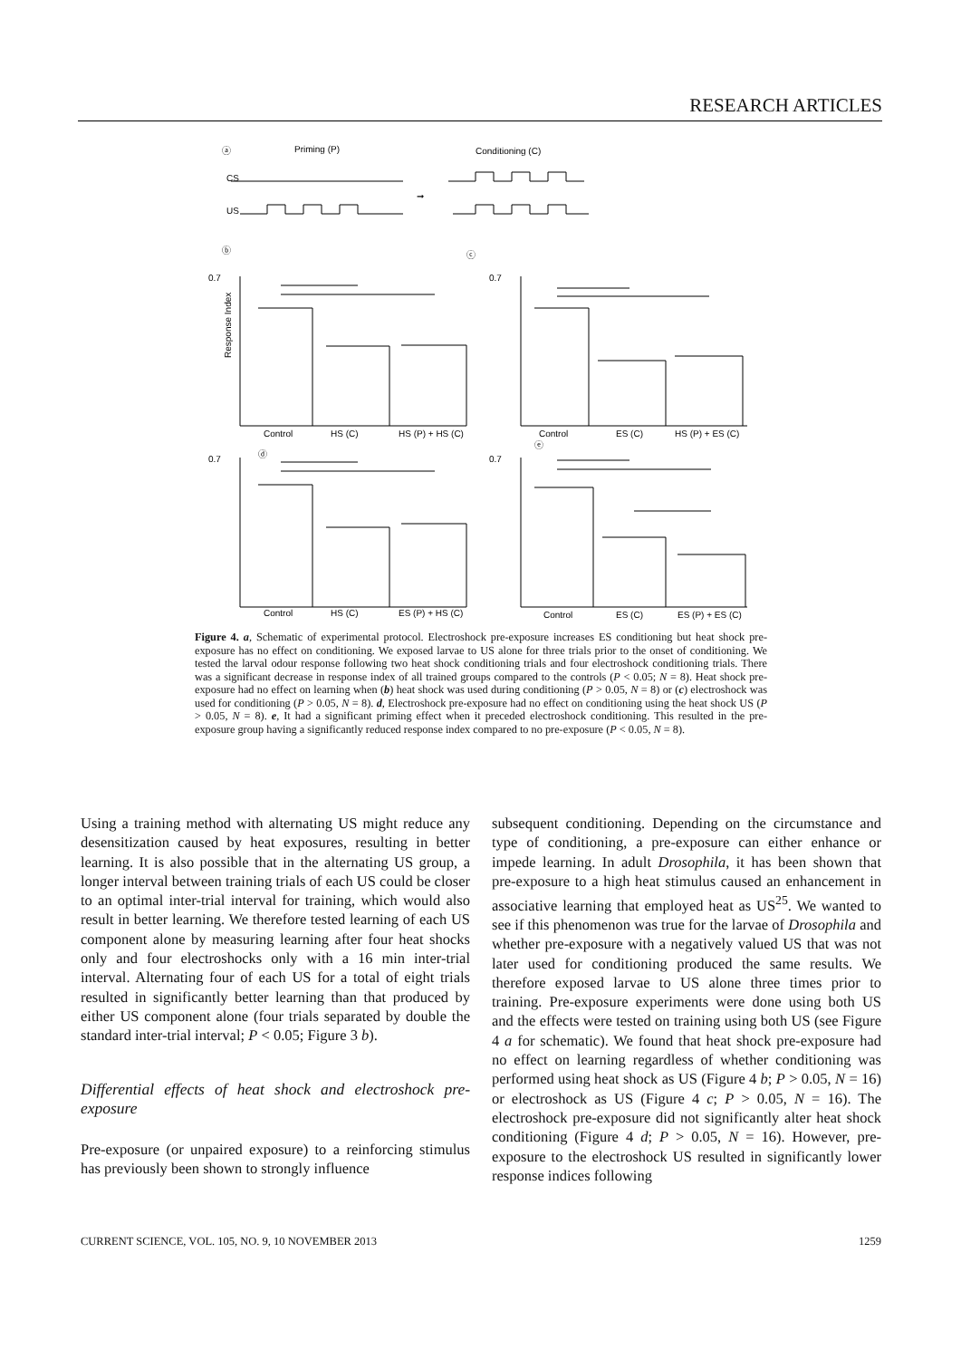RESEARCH ARTICLES
ⓐ
Priming (P)
Conditioning (C)
CS
US
➞
ⓑ
ⓒ
Control
HS (C)
HS (P) + HS (C)
Control
ES (C)
HS (P) + ES (C)
ⓓ
ⓔ
Control
HS (C)
ES (P) + HS (C)
Control
ES (C)
ES (P) + ES (C)
0.7
0.7
0.7
0.7
Response Index
Figure 4. a, Schematic of experimental protocol. Electroshock pre-exposure increases ES conditioning but heat shock pre-exposure has no effect on conditioning. We exposed larvae to US alone for three trials prior to the onset of conditioning. We tested the larval odour response following two heat shock conditioning trials and four electroshock conditioning trials. There was a significant decrease in response index of all trained groups compared to the controls (P < 0.05; N = 8). Heat shock pre-exposure had no effect on learning when (b) heat shock was used during conditioning (P > 0.05, N = 8) or (c) electroshock was used for conditioning (P > 0.05, N = 8). d, Electroshock pre-exposure had no effect on conditioning using the heat shock US (P > 0.05, N = 8). e, It had a significant priming effect when it preceded electroshock conditioning. This resulted in the pre-exposure group having a significantly reduced response index compared to no pre-exposure (P < 0.05, N = 8).
Using a training method with alternating US might reduce any desensitization caused by heat exposures, resulting in better learning. It is also possible that in the alternating US group, a longer interval between training trials of each US could be closer to an optimal inter-trial interval for training, which would also result in better learning. We therefore tested learning of each US component alone by measuring learning after four heat shocks only and four electroshocks only with a 16 min inter-trial interval. Alternating four of each US for a total of eight trials resulted in significantly better learning than that produced by either US component alone (four trials separated by double the standard inter-trial interval; P < 0.05; Figure 3 b).
Differential effects of heat shock and electroshock pre-exposure
Pre-exposure (or unpaired exposure) to a reinforcing stimulus has previously been shown to strongly influence
subsequent conditioning. Depending on the circumstance and type of conditioning, a pre-exposure can either enhance or impede learning. In adult Drosophila, it has been shown that pre-exposure to a high heat stimulus caused an enhancement in associative learning that employed heat as US<sup>25</sup>. We wanted to see if this phenomenon was true for the larvae of Drosophila and whether pre-exposure with a negatively valued US that was not later used for conditioning produced the same results. We therefore exposed larvae to US alone three times prior to training. Pre-exposure experiments were done using both US and the effects were tested on training using both US (see Figure 4 a for schematic). We found that heat shock pre-exposure had no effect on learning regardless of whether conditioning was performed using heat shock as US (Figure 4 b; P > 0.05, N = 16) or electroshock as US (Figure 4 c; P > 0.05, N = 16). The electroshock pre-exposure did not significantly alter heat shock conditioning (Figure 4 d; P > 0.05, N = 16). However, pre-exposure to the electroshock US resulted in significantly lower response indices following
CURRENT SCIENCE, VOL. 105, NO. 9, 10 NOVEMBER 2013 1259